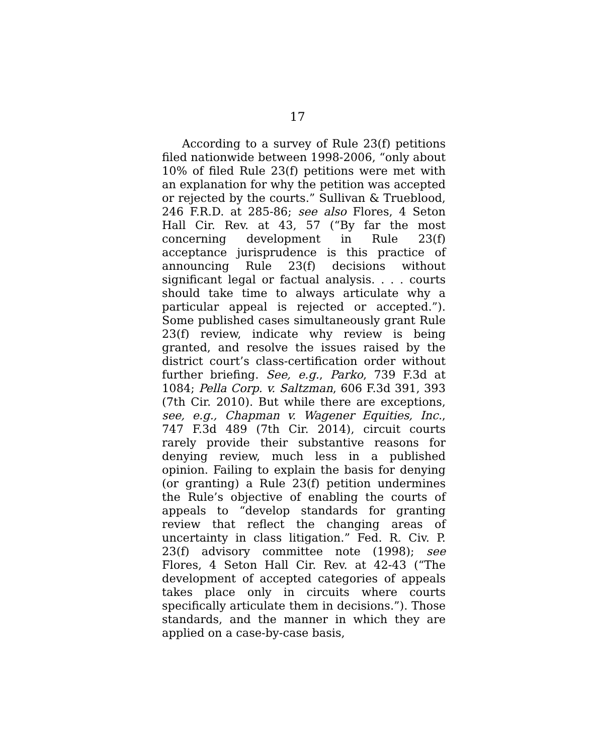17
According to a survey of Rule 23(f) petitions filed nationwide between 1998-2006, “only about 10% of filed Rule 23(f) petitions were met with an explanation for why the petition was accepted or rejected by the courts.” Sullivan & Trueblood, 246 F.R.D. at 285-86; see also Flores, 4 Seton Hall Cir. Rev. at 43, 57 (“By far the most concerning development in Rule 23(f) acceptance jurisprudence is this practice of announcing Rule 23(f) decisions without significant legal or factual analysis. . . . courts should take time to always articulate why a particular appeal is rejected or accepted.”). Some published cases simultaneously grant Rule 23(f) review, indicate why review is being granted, and resolve the issues raised by the district court’s class-certification order without further briefing. See, e.g., Parko, 739 F.3d at 1084; Pella Corp. v. Saltzman, 606 F.3d 391, 393 (7th Cir. 2010). But while there are exceptions, see, e.g., Chapman v. Wagener Equities, Inc., 747 F.3d 489 (7th Cir. 2014), circuit courts rarely provide their substantive reasons for denying review, much less in a published opinion. Failing to explain the basis for denying (or granting) a Rule 23(f) petition undermines the Rule’s objective of enabling the courts of appeals to “develop standards for granting review that reflect the changing areas of uncertainty in class litigation.” Fed. R. Civ. P. 23(f) advisory committee note (1998); see Flores, 4 Seton Hall Cir. Rev. at 42-43 (“The development of accepted categories of appeals takes place only in circuits where courts specifically articulate them in decisions.”). Those standards, and the manner in which they are applied on a case-by-case basis,